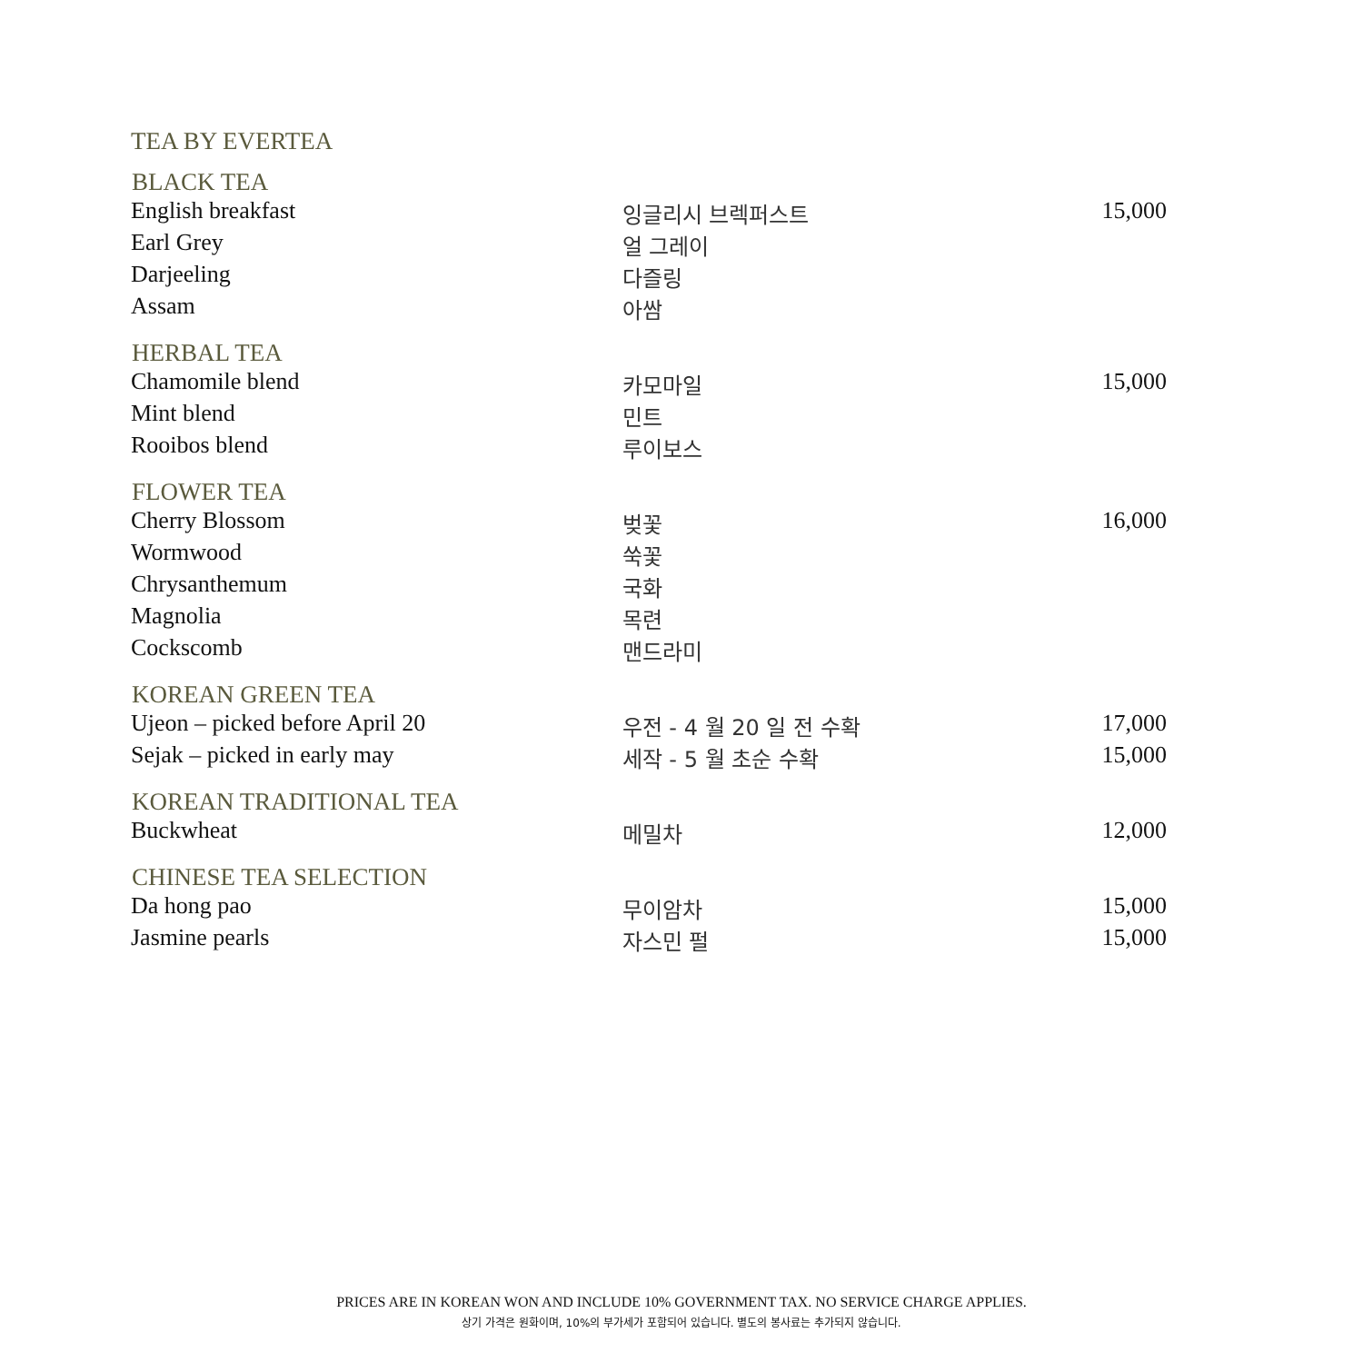TEA BY EVERTEA
| BLACK TEA | | |
| --- | --- | --- |
| English breakfast | 잉글리시 브렉퍼스트 | 15,000 |
| Earl Grey | 얼 그레이 | |
| Darjeeling | 다즐링 | |
| Assam | 아쌈 | |
| HERBAL TEA | | |
| Chamomile blend | 카모마일 | 15,000 |
| Mint blend | 민트 | |
| Rooibos blend | 루이보스 | |
| FLOWER TEA | | |
| Cherry Blossom | 벚꽃 | 16,000 |
| Wormwood | 쑥꽃 | |
| Chrysanthemum | 국화 | |
| Magnolia | 목련 | |
| Cockscomb | 맨드라미 | |
| KOREAN GREEN TEA | | |
| Ujeon – picked before April 20 | 우전 - 4 월 20 일 전 수확 | 17,000 |
| Sejak – picked in early may | 세작 - 5 월 초순 수확 | 15,000 |
| KOREAN TRADITIONAL TEA | | |
| Buckwheat | 메밀차 | 12,000 |
| CHINESE TEA SELECTION | | |
| Da hong pao | 무이암차 | 15,000 |
| Jasmine pearls | 자스민 펄 | 15,000 |
PRICES ARE IN KOREAN WON AND INCLUDE 10% GOVERNMENT TAX. NO SERVICE CHARGE APPLIES.
상기 가격은 원화이며, 10%의 부가세가 포함되어 있습니다. 별도의 봉사료는 추가되지 않습니다.